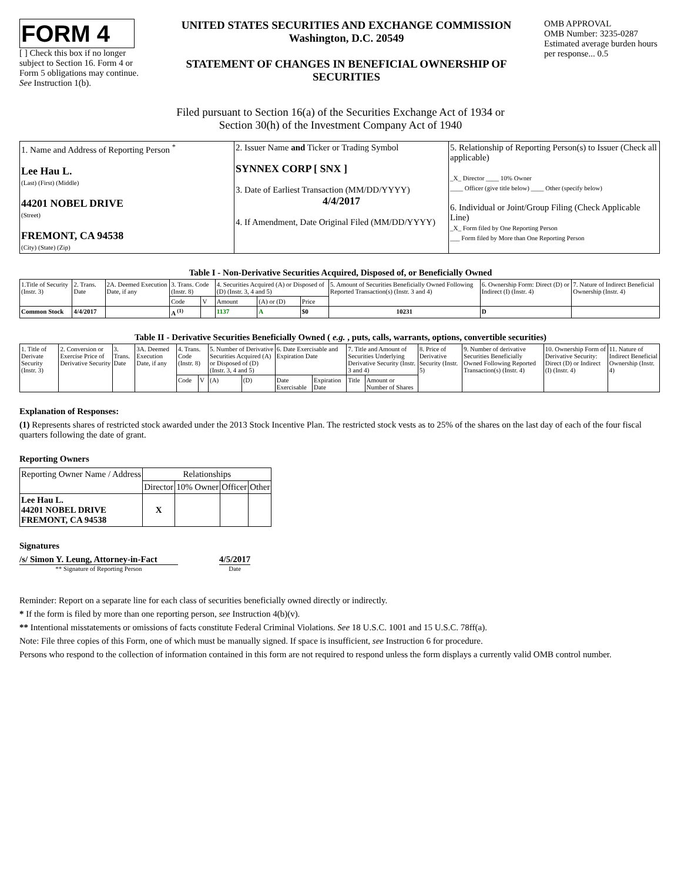FORM 4
[ ] Check this box if no longer subject to Section 16. Form 4 or Form 5 obligations may continue. See Instruction 1(b).
UNITED STATES SECURITIES AND EXCHANGE COMMISSION
Washington, D.C. 20549
STATEMENT OF CHANGES IN BENEFICIAL OWNERSHIP OF SECURITIES
OMB APPROVAL
OMB Number: 3235-0287
Estimated average burden hours per response... 0.5
Filed pursuant to Section 16(a) of the Securities Exchange Act of 1934 or
Section 30(h) of the Investment Company Act of 1940
| 1. Name and Address of Reporting Person <sup>*</sup> Lee Hau L. (Last) (First) (Middle) 44201 NOBEL DRIVE (Street) FREMONT, CA 94538 (City) (State) (Zip) | 2. Issuer Name and Ticker or Trading Symbol SYNNEX CORP [ SNX ] 3. Date of Earliest Transaction (MM/DD/YYYY) 4/4/2017 4. If Amendment, Date Original Filed (MM/DD/YYYY) | 5. Relationship of Reporting Person(s) to Issuer (Check all applicable) _X_ Director ____ 10% Owner ____ Officer (give title below) ____ Other (specify below) 6. Individual or Joint/Group Filing (Check Applicable Line) _X_ Form filed by One Reporting Person ___ Form filed by More than One Reporting Person |
Table I - Non-Derivative Securities Acquired, Disposed of, or Beneficially Owned
| 1.Title of Security (Instr. 3) | 2. Trans. Date | 2A. Deemed Execution Date, if any | 3. Trans. Code (Instr. 8) | | 4. Securities Acquired (A) or Disposed of (D) (Instr. 3, 4 and 5) | | | 5. Amount of Securities Beneficially Owned Following Reported Transaction(s) (Instr. 3 and 4) | 6. Ownership Form: Direct (D) or Indirect (I) (Instr. 4) | 7. Nature of Indirect Beneficial Ownership (Instr. 4) |
| --- | --- | --- | --- | --- | --- | --- | --- | --- | --- | --- |
| | | | Code | V | Amount | (A) or (D) | Price | | | |
| Common Stock | 4/4/2017 | | A <sup>(1)</sup> | | 1137 | A | $0 | 10231 | D | |
Table II - Derivative Securities Beneficially Owned ( e.g. , puts, calls, warrants, options, convertible securities)
| 1. Title of Derivate Security (Instr. 3) | 2. Conversion or Exercise Price of Derivative Security | 3. Trans. Date | 3A. Deemed Execution Date, if any | 4. Trans. Code (Instr. 8) | | 5. Number of Derivative Securities Acquired (A) or Disposed of (D) (Instr. 3, 4 and 5) | | 6. Date Exercisable and Expiration Date | | 7. Title and Amount of Securities Underlying Derivative Security (Instr. 3 and 4) | | 8. Price of Derivative Security (Instr. 5) | 9. Number of derivative Securities Beneficially Owned Following Reported Transaction(s) (Instr. 4) | 10. Ownership Form of Derivative Security: Direct (D) or Indirect (I) (Instr. 4) | 11. Nature of Indirect Beneficial Ownership (Instr. 4) |
| --- | --- | --- | --- | --- | --- | --- | --- | --- | --- | --- | --- | --- | --- | --- | --- |
| | | | | Code | V | (A) | (D) | Date Exercisable | Expiration Date | Title | Amount or Number of Shares | | | | |
Explanation of Responses:
(1) Represents shares of restricted stock awarded under the 2013 Stock Incentive Plan. The restricted stock vests as to 25% of the shares on the last day of each of the four fiscal quarters following the date of grant.
Reporting Owners
| Reporting Owner Name / Address | Relationships | | | |
| | Director | 10% Owner | Officer | Other |
| Lee Hau L. 44201 NOBEL DRIVE FREMONT, CA 94538 | X | | | |
Signatures
/s/ Simon Y. Leung, Attorney-in-Fact
** Signature of Reporting Person
4/5/2017
Date
Reminder: Report on a separate line for each class of securities beneficially owned directly or indirectly.
* If the form is filed by more than one reporting person, see Instruction 4(b)(v).
** Intentional misstatements or omissions of facts constitute Federal Criminal Violations. See 18 U.S.C. 1001 and 15 U.S.C. 78ff(a).
Note: File three copies of this Form, one of which must be manually signed. If space is insufficient, see Instruction 6 for procedure.
Persons who respond to the collection of information contained in this form are not required to respond unless the form displays a currently valid OMB control number.